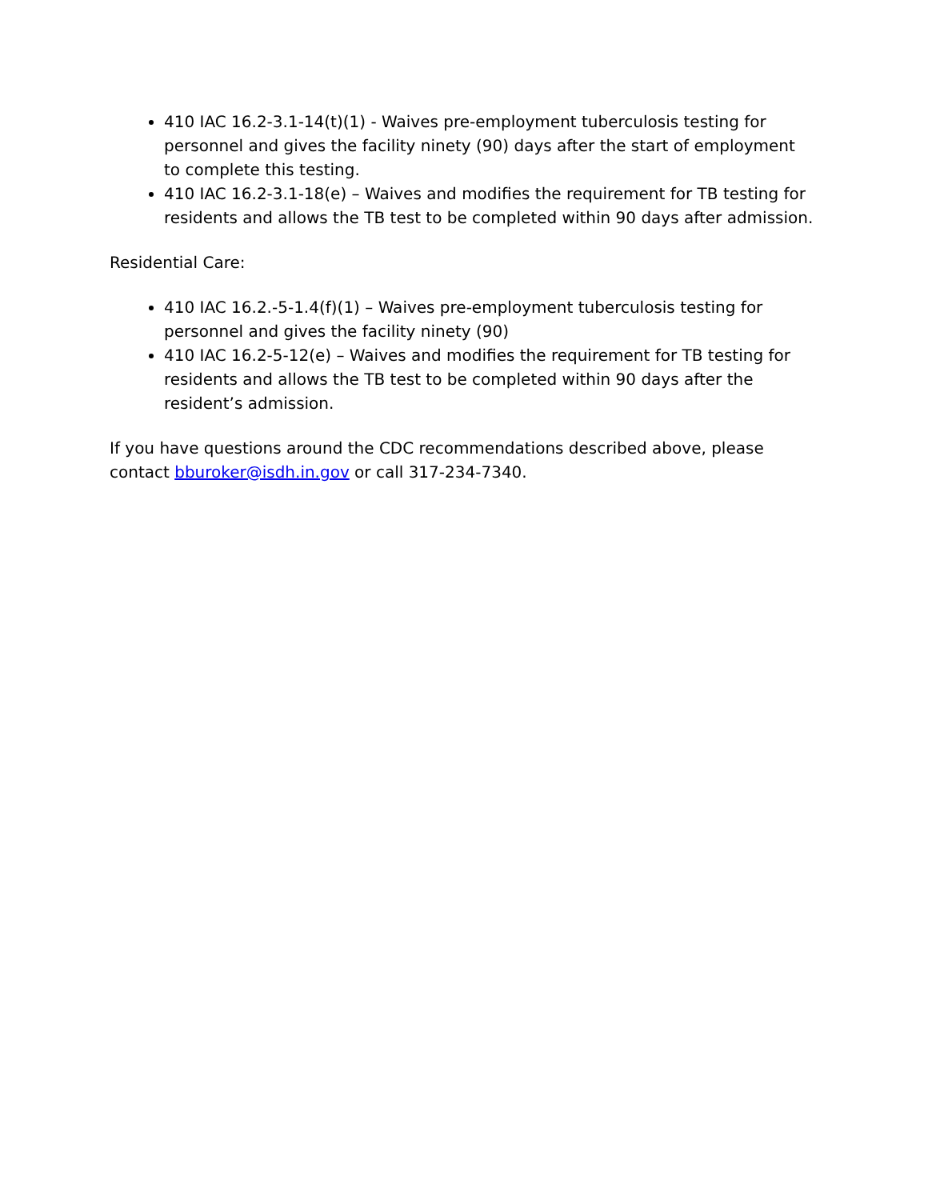410 IAC 16.2-3.1-14(t)(1) - Waives pre-employment tuberculosis testing for personnel and gives the facility ninety (90) days after the start of employment to complete this testing.
410 IAC 16.2-3.1-18(e) – Waives and modifies the requirement for TB testing for residents and allows the TB test to be completed within 90 days after admission.
Residential Care:
410 IAC 16.2.-5-1.4(f)(1) – Waives pre-employment tuberculosis testing for personnel and gives the facility ninety (90)
410 IAC 16.2-5-12(e) – Waives and modifies the requirement for TB testing for residents and allows the TB test to be completed within 90 days after the resident’s admission.
If you have questions around the CDC recommendations described above, please contact bburoker@isdh.in.gov or call 317-234-7340.